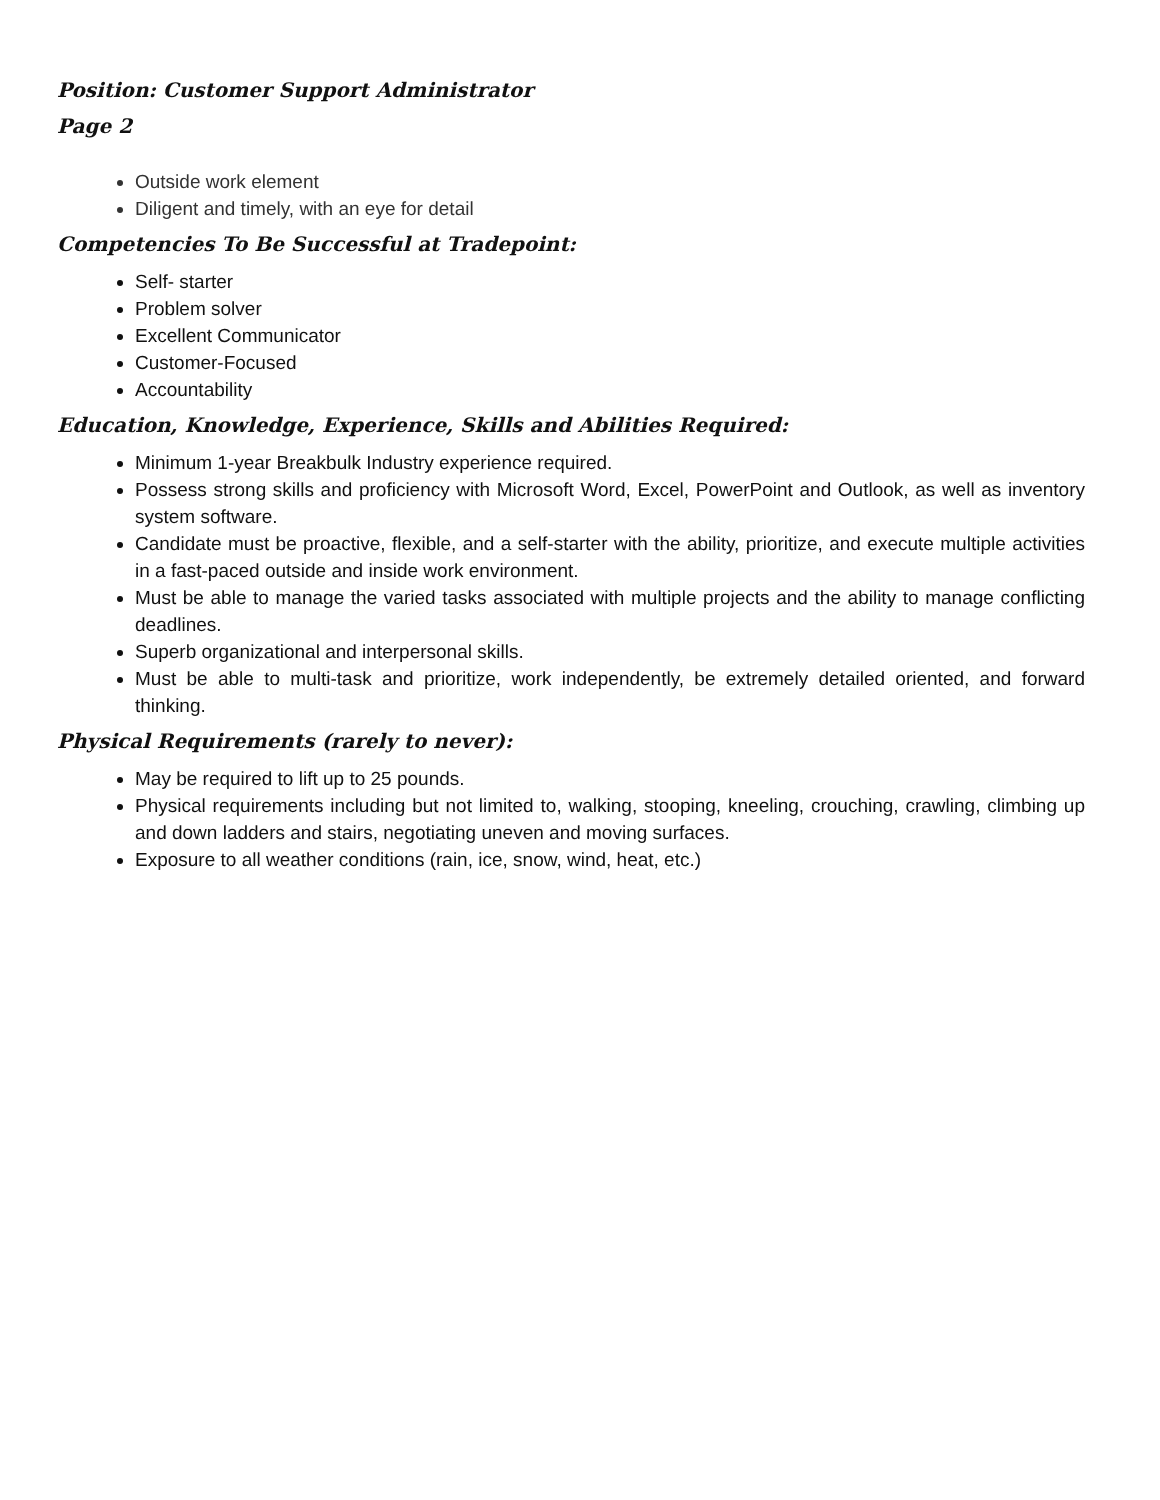Position: Customer Support Administrator
Page 2
Outside work element
Diligent and timely, with an eye for detail
Competencies To Be Successful at Tradepoint:
Self- starter
Problem solver
Excellent Communicator
Customer-Focused
Accountability
Education, Knowledge, Experience, Skills and Abilities Required:
Minimum 1-year Breakbulk Industry experience required.
Possess strong skills and proficiency with Microsoft Word, Excel, PowerPoint and Outlook, as well as inventory system software.
Candidate must be proactive, flexible, and a self-starter with the ability, prioritize, and execute multiple activities in a fast-paced outside and inside work environment.
Must be able to manage the varied tasks associated with multiple projects and the ability to manage conflicting deadlines.
Superb organizational and interpersonal skills.
Must be able to multi-task and prioritize, work independently, be extremely detailed oriented, and forward thinking.
Physical Requirements (rarely to never):
May be required to lift up to 25 pounds.
Physical requirements including but not limited to, walking, stooping, kneeling, crouching, crawling, climbing up and down ladders and stairs, negotiating uneven and moving surfaces.
Exposure to all weather conditions (rain, ice, snow, wind, heat, etc.)